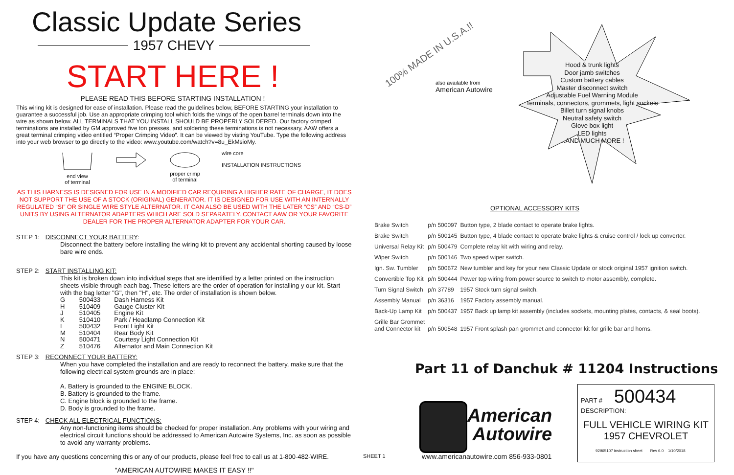Classic Update Series
1957 CHEVY
START HERE !
PLEASE READ THIS BEFORE STARTING INSTALLATION !
This wiring kit is designed for ease of installation. Please read the guidelines below, BEFORE STARTING your installation to guarantee a successful job. Use an appropriate crimping tool which folds the wings of the open barrel terminals down into the wire as shown below. ALL TERMINALS THAT YOU INSTALL SHOULD BE PROPERLY SOLDERED. Our factory crimped terminations are installed by GM approved five ton presses, and soldering these terminations is not necessary. AAW offers a great terminal crimping video entitled “Proper Crimping Video”. It can be viewed by visting YouTube. Type the following address into your web browser to go directly to the video: www.youtube.com/watch?v=8u_EkMsioMy.
end view
of terminal
proper crimp
of terminal
wire core
INSTALLATION INSTRUCTIONS
AS THIS HARNESS IS DESIGNED FOR USE IN A MODIFIED CAR REQUIRING A HIGHER RATE OF CHARGE, IT DOES NOT SUPPORT THE USE OF A STOCK (ORIGINAL) GENERATOR. IT IS DESIGNED FOR USE WITH AN INTERNALLY REGULATED “SI” OR SINGLE WIRE STYLE ALTERNATOR. IT CAN ALSO BE USED WITH THE LATER “CS” AND “CS-D” UNITS BY USING ALTERNATOR ADAPTERS WHICH ARE SOLD SEPARATELY. CONTACT AAW OR YOUR FAVORITE DEALER FOR THE PROPER ALTERNATOR ADAPTER FOR YOUR CAR.
STEP 1: DISCONNECT YOUR BATTERY:
Disconnect the battery before installing the wiring kit to prevent any accidental shorting caused by loose bare wire ends.
STEP 2: START INSTALLING KIT:
This kit is broken down into individual steps that are identified by a letter printed on the instruction sheets visible through each bag. These letters are the order of operation for installing y our kit. Start with the bag letter "G", then "H", etc. The order of installation is shown below.
| G | 500433 | Dash Harness Kit |
| H | 510409 | Gauge Cluster Kit |
| J | 510405 | Engine Kit |
| K | 510410 | Park / Headlamp Connection Kit |
| L | 500432 | Front Light Kit |
| M | 510404 | Rear Body Kit |
| N | 500471 | Courtesy Light Connection Kit |
| Z | 510476 | Alternator and Main Connection Kit |
STEP 3: RECONNECT YOUR BATTERY:
When you have completed the installation and are ready to reconnect the battery, make sure that the following electrical system grounds are in place:
A. Battery is grounded to the ENGINE BLOCK.
B. Battery is grounded to the frame.
C. Engine block is grounded to the frame.
D. Body is grounded to the frame.
STEP 4: CHECK ALL ELECTRICAL FUNCTIONS:
Any non-functioning items should be checked for proper installation. Any problems with your wiring and electrical circuit functions should be addressed to American Autowire Systems, Inc. as soon as possible to avoid any warranty problems.
If you have any questions concerning this or any of our products, please feel free to call us at 1-800-482-WIRE.
"AMERICAN AUTOWIRE MAKES IT EASY !!"
100% MADE IN U.S.A.!!
also available from
American Autowire
Hood & trunk lights
Door jamb switches
Custom battery cables
Master disconnect switch
Adjustable Fuel Warning Module
Terminals, connectors, grommets, light sockets
Billet turn signal knobs
Neutral safety switch
Glove box light
LED lights
...AND MUCH MORE !
OPTIONAL ACCESSORY KITS
| Brake Switch | p/n 500097 | Button type, 2 blade contact to operate brake lights. |
| Brake Switch | p/n 500145 | Button type, 4 blade contact to operate brake lights & cruise control / lock up converter. |
| Universal Relay Kit | p/n 500479 | Complete relay kit with wiring and relay. |
| Wiper Switch | p/n 500146 | Two speed wiper switch. |
| Ign. Sw. Tumbler | p/n 500672 | New tumbler and key for your new Classic Update or stock original 1957 ignition switch. |
| Convertible Top Kit | p/n 500444 | Power top wiring from power source to switch to motor assembly, complete. |
| Turn Signal Switch | p/n 37789 | 1957 Stock turn signal switch. |
| Assembly Manual | p/n 36316 | 1957 Factory assembly manual. |
| Back-Up Lamp Kit | p/n 500437 | 1957 Back up lamp kit assembly (includes sockets, mounting plates, contacts, & seal boots). |
| Grille Bar Grommet and Connector kit | p/n 500548 | 1957 Front splash pan grommet and connector kit for grille bar and horns. |
Part 11 of Danchuk # 11204 Instructions
American
Autowire
SHEET 1
www.americanautowire.com 856-933-0801
PART # 500434
DESCRIPTION:
FULL VEHICLE WIRING KIT
1957 CHEVROLET
92965107 instruction sheet Rev 6.0 1/10/2018